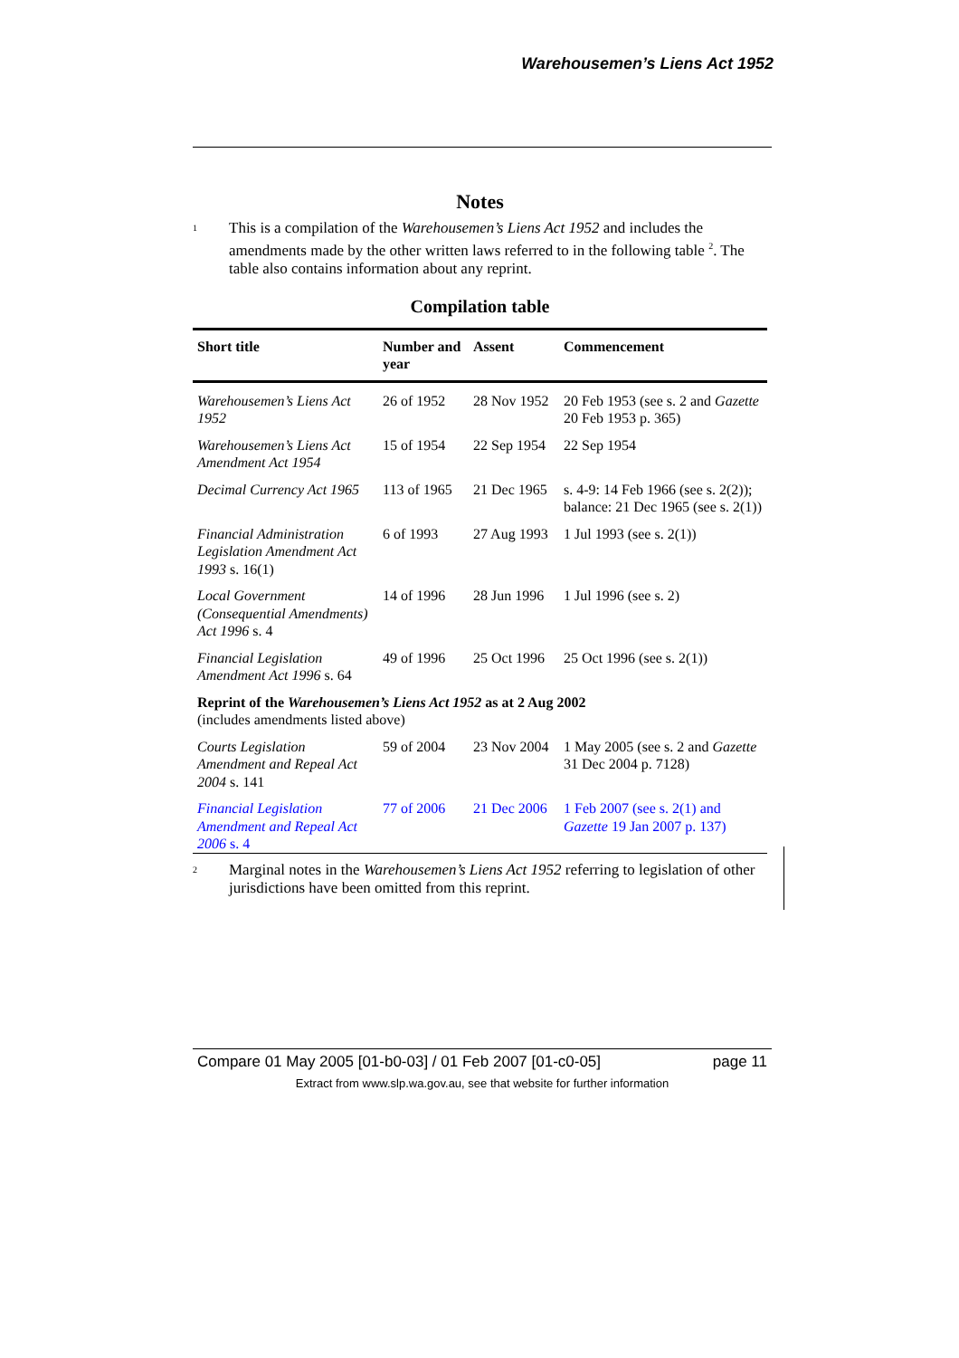Warehousemen’s Liens Act 1952
Notes
<sup>1</sup>
This is a compilation of the Warehousemen’s Liens Act 1952 and includes the amendments made by the other written laws referred to in the following table <sup>2</sup>. The table also contains information about any reprint.
Compilation table
| Short title | Number and year | Assent | Commencement |
| --- | --- | --- | --- |
| Warehousemen’s Liens Act 1952 | 26 of 1952 | 28 Nov 1952 | 20 Feb 1953 (see s. 2 and Gazette 20 Feb 1953 p. 365) |
| Warehousemen’s Liens Act Amendment Act 1954 | 15 of 1954 | 22 Sep 1954 | 22 Sep 1954 |
| Decimal Currency Act 1965 | 113 of 1965 | 21 Dec 1965 | s. 4-9: 14 Feb 1966 (see s. 2(2)); balance: 21 Dec 1965 (see s. 2(1)) |
| Financial Administration Legislation Amendment Act 1993 s. 16(1) | 6 of 1993 | 27 Aug 1993 | 1 Jul 1993 (see s. 2(1)) |
| Local Government (Consequential Amendments) Act 1996 s. 4 | 14 of 1996 | 28 Jun 1996 | 1 Jul 1996 (see s. 2) |
| Financial Legislation Amendment Act 1996 s. 64 | 49 of 1996 | 25 Oct 1996 | 25 Oct 1996 (see s. 2(1)) |
| Reprint of the Warehousemen’s Liens Act 1952 as at 2 Aug 2002 (includes amendments listed above) | | | |
| Courts Legislation Amendment and Repeal Act 2004 s. 141 | 59 of 2004 | 23 Nov 2004 | 1 May 2005 (see s. 2 and Gazette 31 Dec 2004 p. 7128) |
| Financial Legislation Amendment and Repeal Act 2006 s. 4 | 77 of 2006 | 21 Dec 2006 | 1 Feb 2007 (see s. 2(1) and Gazette 19 Jan 2007 p. 137) |
<sup>2</sup>
Marginal notes in the Warehousemen’s Liens Act 1952 referring to legislation of other jurisdictions have been omitted from this reprint.
Compare 01 May 2005 [01-b0-03] / 01 Feb 2007 [01-c0-05] page 11
Extract from www.slp.wa.gov.au, see that website for further information